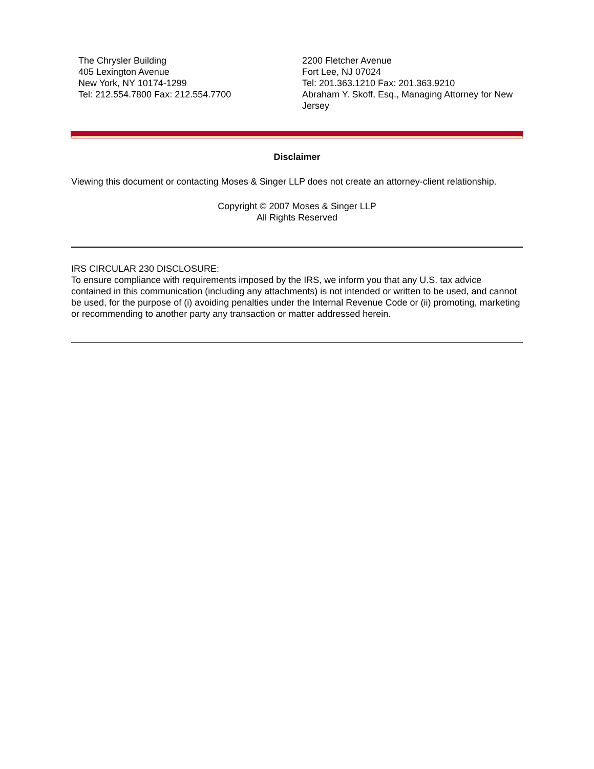The Chrysler Building
405 Lexington Avenue
New York, NY 10174-1299
Tel: 212.554.7800 Fax: 212.554.7700
2200 Fletcher Avenue
Fort Lee, NJ 07024
Tel: 201.363.1210 Fax: 201.363.9210
Abraham Y. Skoff, Esq., Managing Attorney for New Jersey
Disclaimer
Viewing this document or contacting Moses & Singer LLP does not create an attorney-client relationship.
Copyright © 2007 Moses & Singer LLP
All Rights Reserved
IRS CIRCULAR 230 DISCLOSURE:
To ensure compliance with requirements imposed by the IRS, we inform you that any U.S. tax advice contained in this communication (including any attachments) is not intended or written to be used, and cannot be used, for the purpose of (i) avoiding penalties under the Internal Revenue Code or (ii) promoting, marketing or recommending to another party any transaction or matter addressed herein.